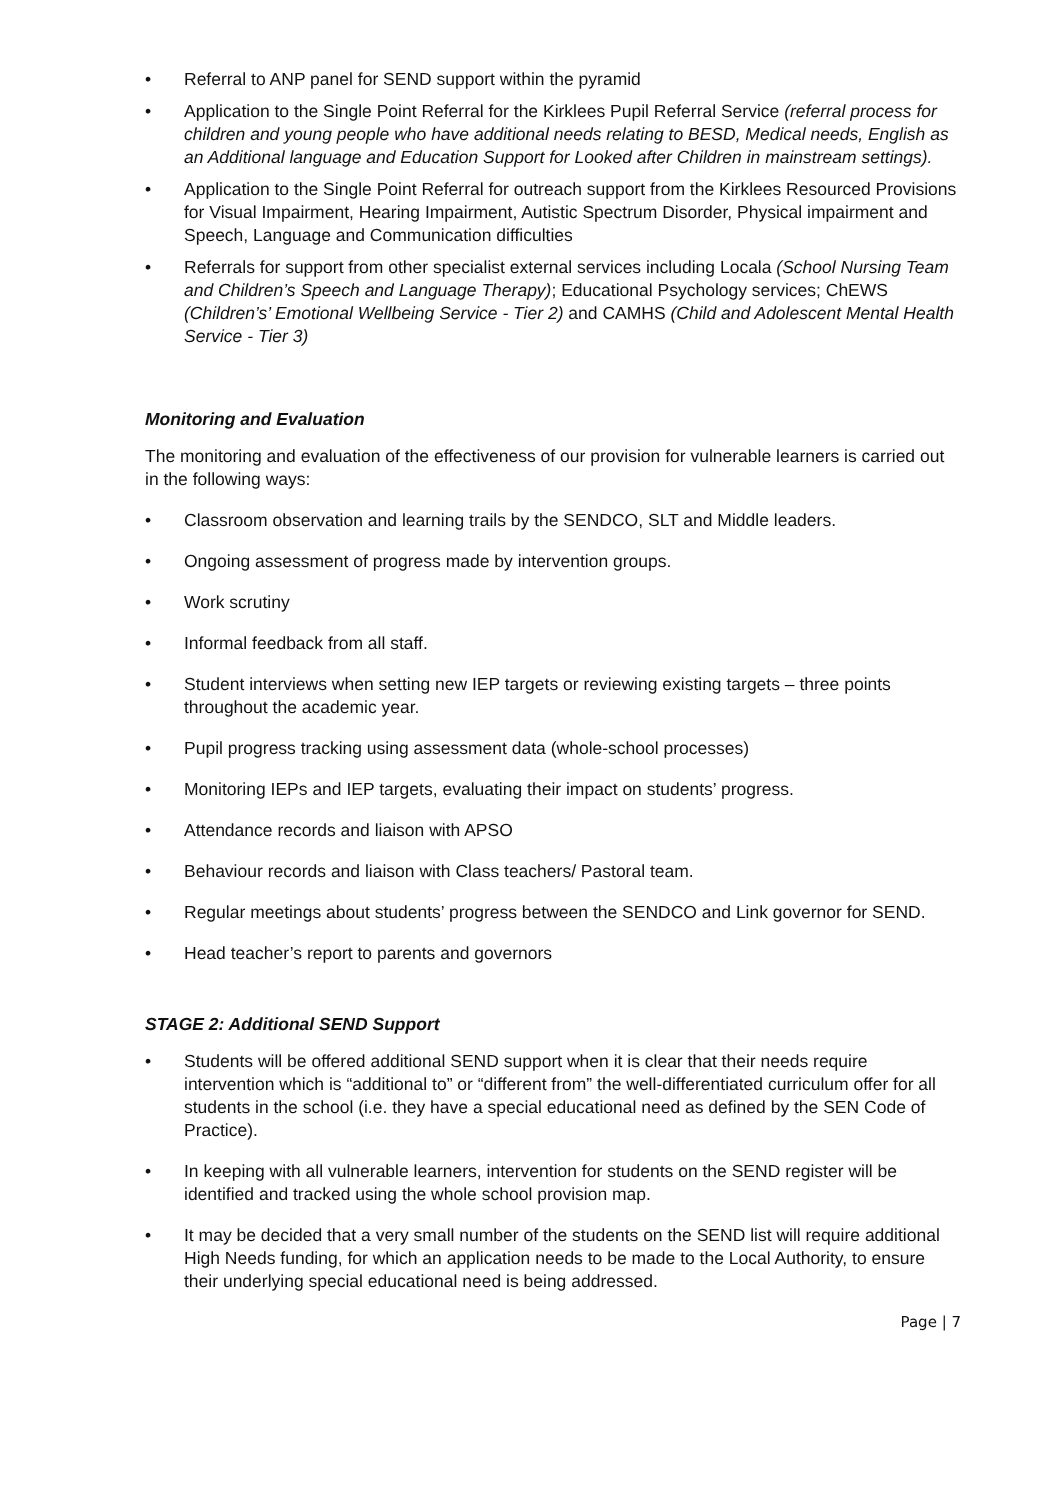• Referral to ANP panel for SEND support within the pyramid
• Application to the Single Point Referral for the Kirklees Pupil Referral Service (referral process for children and young people who have additional needs relating to BESD, Medical needs, English as an Additional language and Education Support for Looked after Children in mainstream settings).
• Application to the Single Point Referral for outreach support from the Kirklees Resourced Provisions for Visual Impairment, Hearing Impairment, Autistic Spectrum Disorder, Physical impairment and Speech, Language and Communication difficulties
• Referrals for support from other specialist external services including Locala (School Nursing Team and Children’s Speech and Language Therapy); Educational Psychology services; ChEWS (Children’s’ Emotional Wellbeing Service - Tier 2) and CAMHS (Child and Adolescent Mental Health Service - Tier 3)
Monitoring and Evaluation
The monitoring and evaluation of the effectiveness of our provision for vulnerable learners is carried out in the following ways:
• Classroom observation and learning trails by the SENDCO, SLT and Middle leaders.
• Ongoing assessment of progress made by intervention groups.
• Work scrutiny
• Informal feedback from all staff.
• Student interviews when setting new IEP targets or reviewing existing targets – three points throughout the academic year.
• Pupil progress tracking using assessment data (whole-school processes)
• Monitoring IEPs and IEP targets, evaluating their impact on students’ progress.
• Attendance records and liaison with APSO
• Behaviour records and liaison with Class teachers/ Pastoral team.
• Regular meetings about students’ progress between the SENDCO and Link governor for SEND.
• Head teacher’s report to parents and governors
STAGE 2: Additional SEND Support
• Students will be offered additional SEND support when it is clear that their needs require intervention which is “additional to” or “different from” the well-differentiated curriculum offer for all students in the school (i.e. they have a special educational need as defined by the SEN Code of Practice).
• In keeping with all vulnerable learners, intervention for students on the SEND register will be identified and tracked using the whole school provision map.
• It may be decided that a very small number of the students on the SEND list will require additional High Needs funding, for which an application needs to be made to the Local Authority, to ensure their underlying special educational need is being addressed.
Page | 7